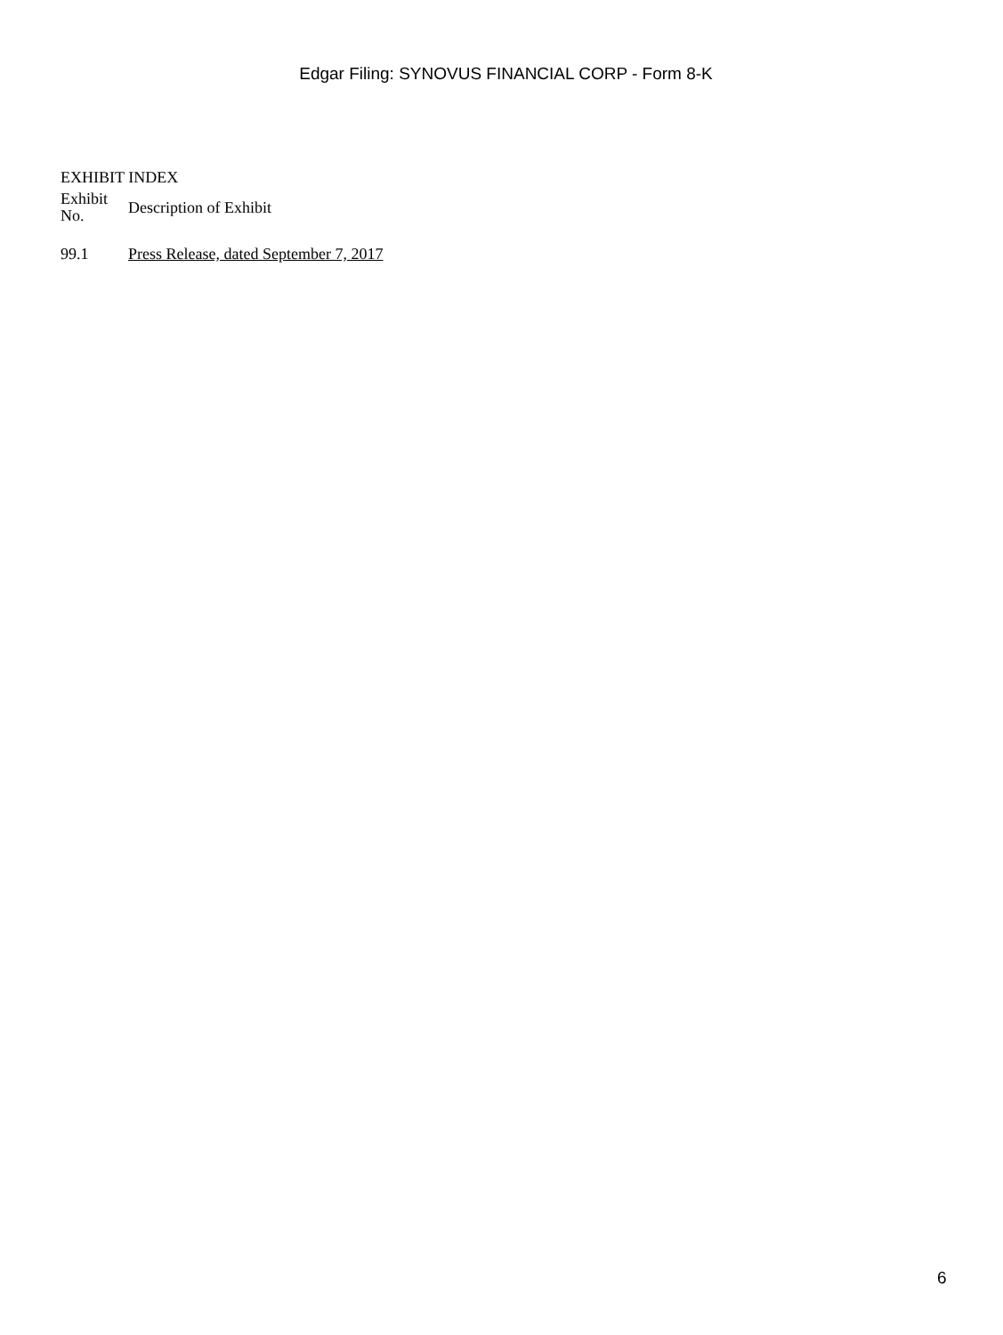Edgar Filing: SYNOVUS FINANCIAL CORP - Form 8-K
EXHIBIT INDEX
| Exhibit No. | Description of Exhibit |
| 99.1 | Press Release, dated September 7, 2017 |
6